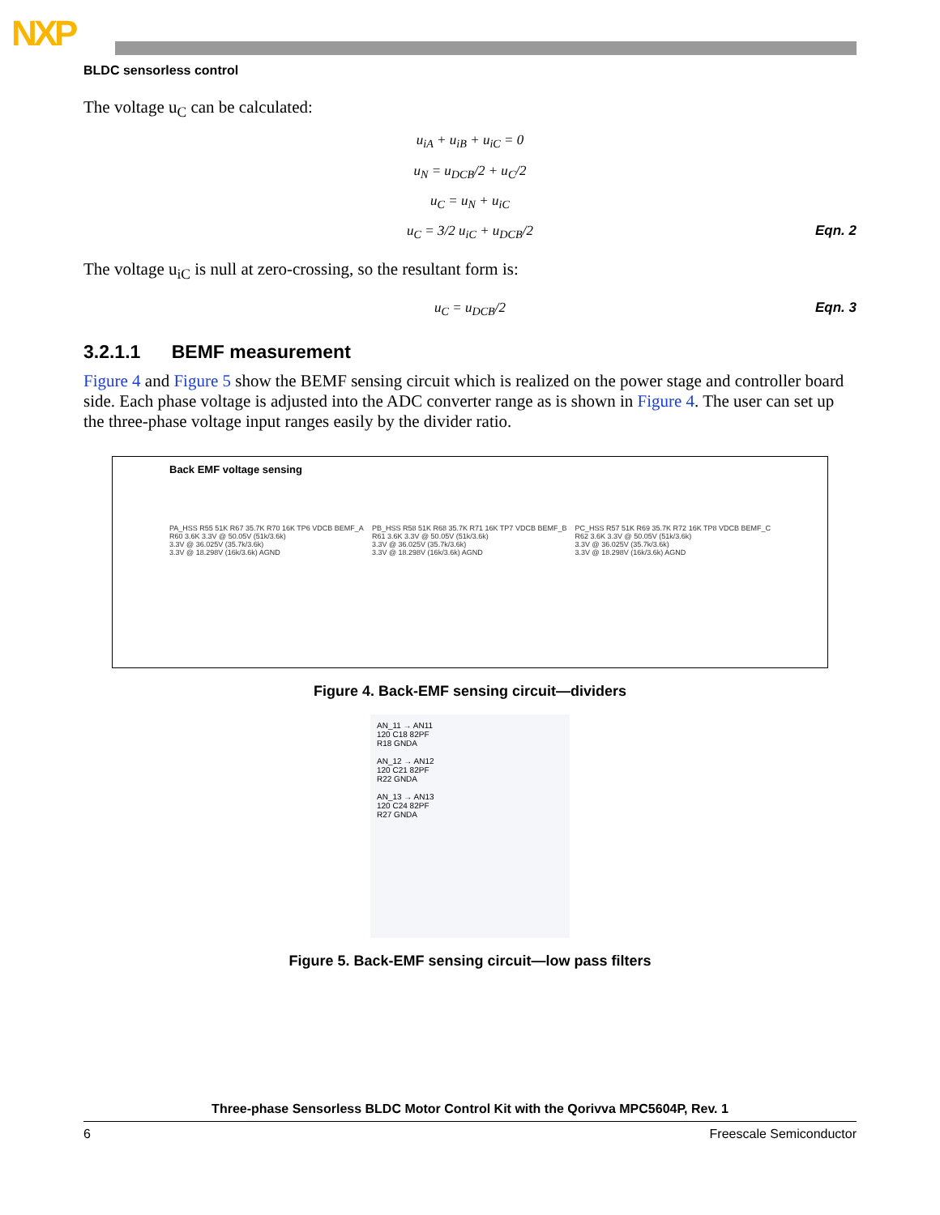NXP
BLDC sensorless control
The voltage u<sub>C</sub> can be calculated:
u<sub>iA</sub> + u<sub>iB</sub> + u<sub>iC</sub> = 0
u<sub>N</sub> = u<sub>DCB</sub>/2 + u<sub>C</sub>/2
u<sub>C</sub> = u<sub>N</sub> + u<sub>iC</sub>
u<sub>C</sub> = 3/2 u<sub>iC</sub> + u<sub>DCB</sub>/2 Eqn. 2
The voltage u<sub>iC</sub> is null at zero-crossing, so the resultant form is:
u<sub>C</sub> = u<sub>DCB</sub>/2 Eqn. 3
3.2.1.1 BEMF measurement
Figure 4 and Figure 5 show the BEMF sensing circuit which is realized on the power stage and controller board side. Each phase voltage is adjusted into the ADC converter range as is shown in Figure 4. The user can set up the three-phase voltage input ranges easily by the divider ratio.
Back EMF voltage sensing
PA_HSS R55 51K R67 35.7K R70 16K TP6 VDCB BEMF_A
R60 3.6K 3.3V @ 50.05V (51k/3.6k)
3.3V @ 36.025V (35.7k/3.6k)
3.3V @ 18.298V (16k/3.6k) AGND
PB_HSS R58 51K R68 35.7K R71 16K TP7 VDCB BEMF_B
R61 3.6K 3.3V @ 50.05V (51k/3.6k)
3.3V @ 36.025V (35.7k/3.6k)
3.3V @ 18.298V (16k/3.6k) AGND
PC_HSS R57 51K R69 35.7K R72 16K TP8 VDCB BEMF_C
R62 3.6K 3.3V @ 50.05V (51k/3.6k)
3.3V @ 36.025V (35.7k/3.6k)
3.3V @ 18.298V (16k/3.6k) AGND
Figure 4. Back-EMF sensing circuit—dividers
AN_11 → AN11
120 C18 82PF
R18 GNDA
AN_12 → AN12
120 C21 82PF
R22 GNDA
AN_13 → AN13
120 C24 82PF
R27 GNDA
Figure 5. Back-EMF sensing circuit—low pass filters
Three-phase Sensorless BLDC Motor Control Kit with the Qorivva MPC5604P, Rev. 1
6 Freescale Semiconductor